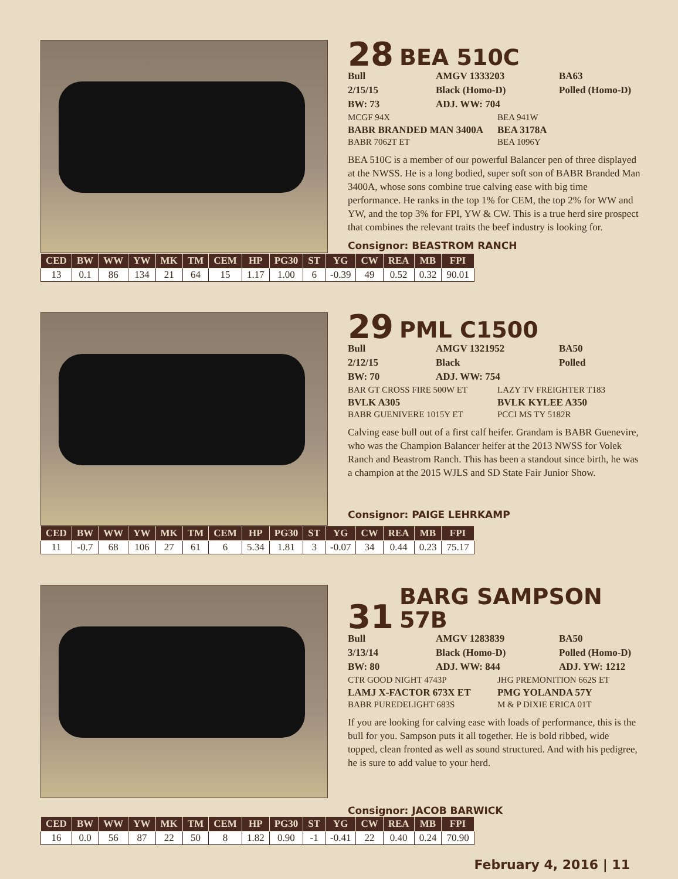28 BEA 510C
Bull AMGV 1333203 BA63 2/15/15 Black (Homo-D) Polled (Homo-D) BW: 73 ADJ. WW: 704
MCGF 94X BEA 941W BABR BRANDED MAN 3400A BEA 3178A BABR 7062T ET BEA 1096Y
BEA 510C is a member of our powerful Balancer pen of three displayed at the NWSS. He is a long bodied, super soft son of BABR Branded Man 3400A, whose sons combine true calving ease with big time performance. He ranks in the top 1% for CEM, the top 2% for WW and YW, and the top 3% for FPI, YW & CW. This is a true herd sire prospect that combines the relevant traits the beef industry is looking for.
Consignor: BEASTROM RANCH
| CED | BW | WW | YW | MK | TM | CEM | HP | PG30 | ST | YG | CW | REA | MB | FPI |
| --- | --- | --- | --- | --- | --- | --- | --- | --- | --- | --- | --- | --- | --- | --- |
| 13 | 0.1 | 86 | 134 | 21 | 64 | 15 | 1.17 | 1.00 | 6 | -0.39 | 49 | 0.52 | 0.32 | 90.01 |
29 PML C1500
Bull AMGV 1321952 BA50 2/12/15 Black Polled BW: 70 ADJ. WW: 754
BAR GT CROSS FIRE 500W ET LAZY TV FREIGHTER T183 BVLK A305 BVLK KYLEE A350 BABR GUENIVERE 1015Y ET PCCI MS TY 5182R
Calving ease bull out of a first calf heifer. Grandam is BABR Guenevire, who was the Champion Balancer heifer at the 2013 NWSS for Volek Ranch and Beastrom Ranch. This has been a standout since birth, he was a champion at the 2015 WJLS and SD State Fair Junior Show.
Consignor: PAIGE LEHRKAMP
| CED | BW | WW | YW | MK | TM | CEM | HP | PG30 | ST | YG | CW | REA | MB | FPI |
| --- | --- | --- | --- | --- | --- | --- | --- | --- | --- | --- | --- | --- | --- | --- |
| 11 | -0.7 | 68 | 106 | 27 | 61 | 6 | 5.34 | 1.81 | 3 | -0.07 | 34 | 0.44 | 0.23 | 75.17 |
31 BARG SAMPSON 57B
Bull AMGV 1283839 BA50 3/13/14 Black (Homo-D) Polled (Homo-D) BW: 80 ADJ. WW: 844 ADJ. YW: 1212
CTR GOOD NIGHT 4743P JHG PREMONITION 662S ET LAMJ X-FACTOR 673X ET PMG YOLANDA 57Y BABR PUREDELIGHT 683S M & P DIXIE ERICA 01T
If you are looking for calving ease with loads of performance, this is the bull for you. Sampson puts it all together. He is bold ribbed, wide topped, clean fronted as well as sound structured. And with his pedigree, he is sure to add value to your herd.
Consignor: JACOB BARWICK
| CED | BW | WW | YW | MK | TM | CEM | HP | PG30 | ST | YG | CW | REA | MB | FPI |
| --- | --- | --- | --- | --- | --- | --- | --- | --- | --- | --- | --- | --- | --- | --- |
| 16 | 0.0 | 56 | 87 | 22 | 50 | 8 | 1.82 | 0.90 | -1 | -0.41 | 22 | 0.40 | 0.24 | 70.90 |
February 4, 2016 | 11